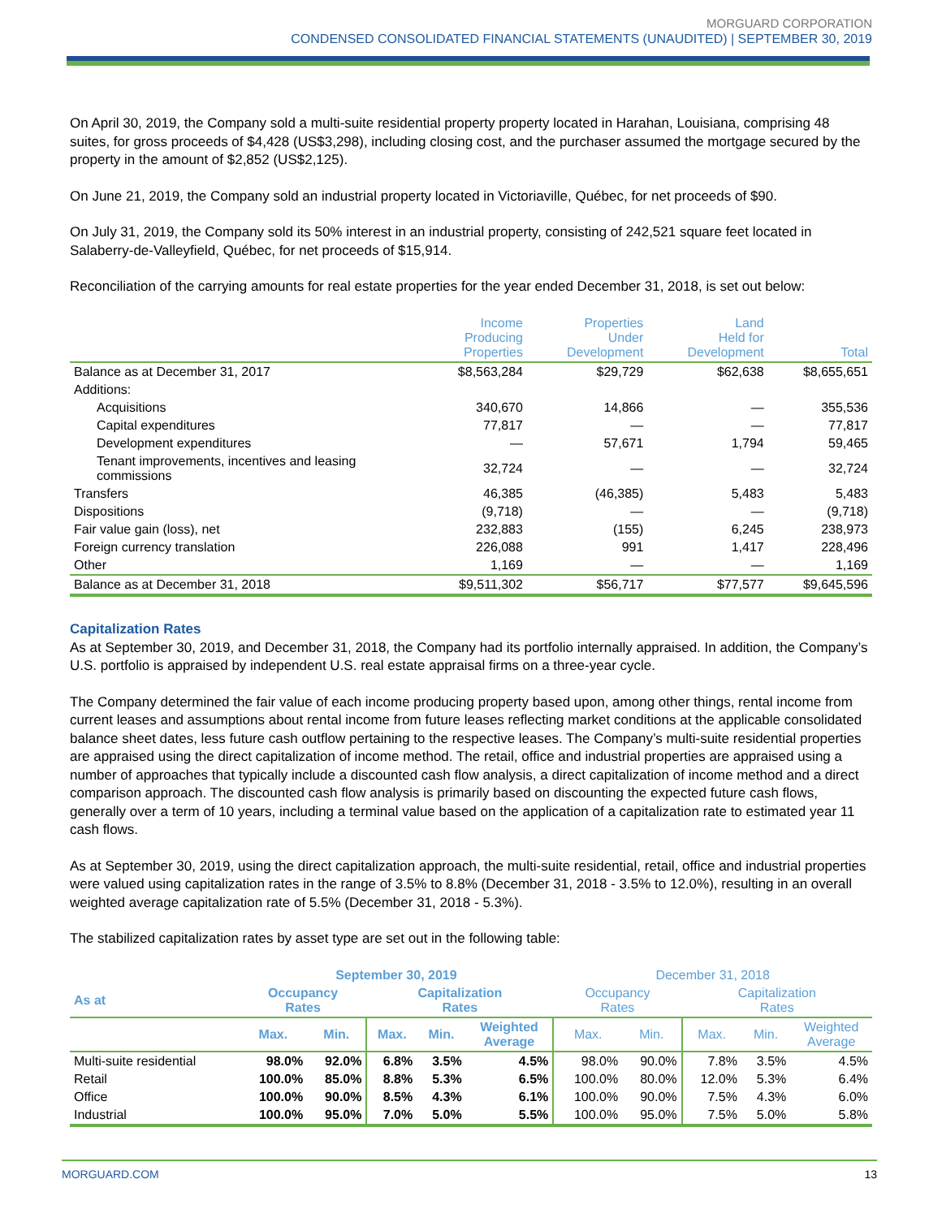MORGUARD CORPORATION
CONDENSED CONSOLIDATED FINANCIAL STATEMENTS (UNAUDITED) | SEPTEMBER 30, 2019
On April 30, 2019, the Company sold a multi-suite residential property property located in Harahan, Louisiana, comprising 48 suites, for gross proceeds of $4,428 (US$3,298), including closing cost, and the purchaser assumed the mortgage secured by the property in the amount of $2,852 (US$2,125).
On June 21, 2019, the Company sold an industrial property located in Victoriaville, Québec, for net proceeds of $90.
On July 31, 2019, the Company sold its 50% interest in an industrial property, consisting of 242,521 square feet located in Salaberry-de-Valleyfield, Québec, for net proceeds of $15,914.
Reconciliation of the carrying amounts for real estate properties for the year ended December 31, 2018, is set out below:
| | Income Producing Properties | Properties Under Development | Land Held for Development | Total |
| --- | --- | --- | --- | --- |
| Balance as at December 31, 2017 | $8,563,284 | $29,729 | $62,638 | $8,655,651 |
| Additions: | | | | |
| Acquisitions | 340,670 | 14,866 | — | 355,536 |
| Capital expenditures | 77,817 | — | — | 77,817 |
| Development expenditures | — | 57,671 | 1,794 | 59,465 |
| Tenant improvements, incentives and leasing commissions | 32,724 | — | — | 32,724 |
| Transfers | 46,385 | (46,385) | 5,483 | 5,483 |
| Dispositions | (9,718) | — | — | (9,718) |
| Fair value gain (loss), net | 232,883 | (155) | 6,245 | 238,973 |
| Foreign currency translation | 226,088 | 991 | 1,417 | 228,496 |
| Other | 1,169 | — | — | 1,169 |
| Balance as at December 31, 2018 | $9,511,302 | $56,717 | $77,577 | $9,645,596 |
Capitalization Rates
As at September 30, 2019, and December 31, 2018, the Company had its portfolio internally appraised. In addition, the Company’s U.S. portfolio is appraised by independent U.S. real estate appraisal firms on a three-year cycle.
The Company determined the fair value of each income producing property based upon, among other things, rental income from current leases and assumptions about rental income from future leases reflecting market conditions at the applicable consolidated balance sheet dates, less future cash outflow pertaining to the respective leases. The Company’s multi-suite residential properties are appraised using the direct capitalization of income method. The retail, office and industrial properties are appraised using a number of approaches that typically include a discounted cash flow analysis, a direct capitalization of income method and a direct comparison approach. The discounted cash flow analysis is primarily based on discounting the expected future cash flows, generally over a term of 10 years, including a terminal value based on the application of a capitalization rate to estimated year 11 cash flows.
As at September 30, 2019, using the direct capitalization approach, the multi-suite residential, retail, office and industrial properties were valued using capitalization rates in the range of 3.5% to 8.8% (December 31, 2018 - 3.5% to 12.0%), resulting in an overall weighted average capitalization rate of 5.5% (December 31, 2018 - 5.3%).
The stabilized capitalization rates by asset type are set out in the following table:
| | September 30, 2019 | | | | | December 31, 2018 | | | | |
| --- | --- | --- | --- | --- | --- | --- | --- | --- | --- | --- |
| As at | Occupancy Rates | | Capitalization Rates | | | Occupancy Rates | | Capitalization Rates | | |
| | Max. | Min. | Max. | Min. | Weighted Average | Max. | Min. | Max. | Min. | Weighted Average |
| Multi-suite residential | 98.0% | 92.0% | 6.8% | 3.5% | 4.5% | 98.0% | 90.0% | 7.8% | 3.5% | 4.5% |
| Retail | 100.0% | 85.0% | 8.8% | 5.3% | 6.5% | 100.0% | 80.0% | 12.0% | 5.3% | 6.4% |
| Office | 100.0% | 90.0% | 8.5% | 4.3% | 6.1% | 100.0% | 90.0% | 7.5% | 4.3% | 6.0% |
| Industrial | 100.0% | 95.0% | 7.0% | 5.0% | 5.5% | 100.0% | 95.0% | 7.5% | 5.0% | 5.8% |
MORGUARD.COM 13